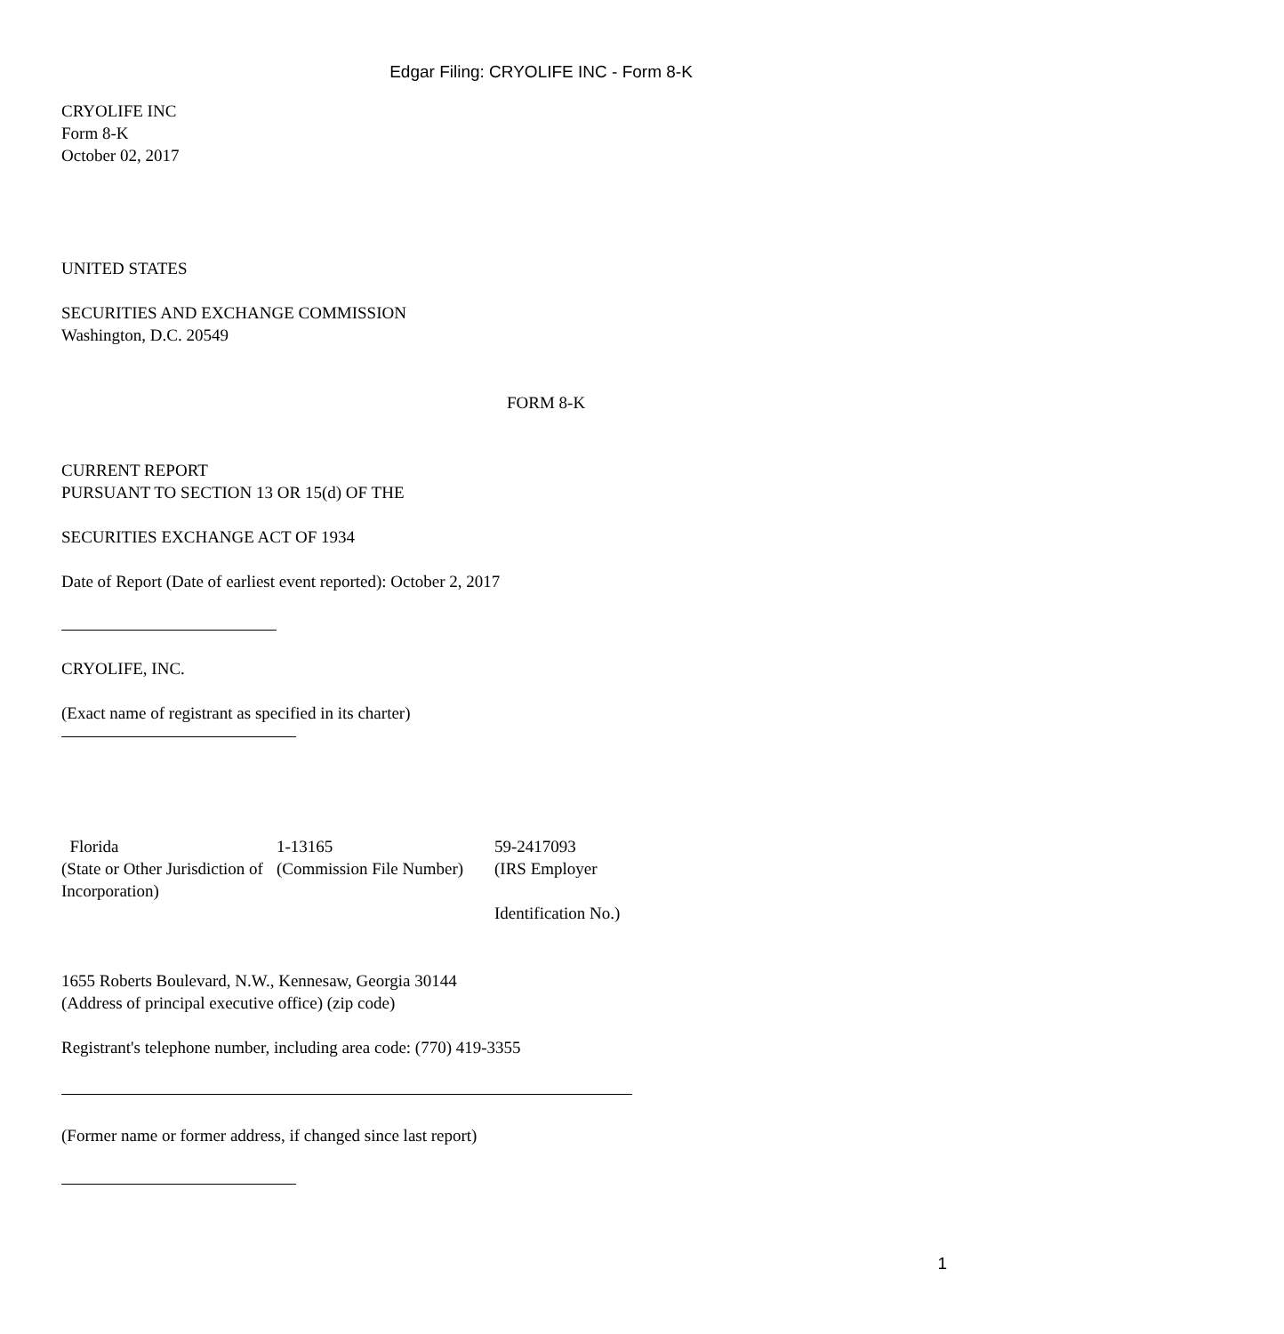Edgar Filing: CRYOLIFE INC - Form 8-K
CRYOLIFE INC
Form 8-K
October 02, 2017
UNITED STATES
SECURITIES AND EXCHANGE COMMISSION
Washington, D.C. 20549
FORM 8-K
CURRENT REPORT
PURSUANT TO SECTION 13 OR 15(d) OF THE
SECURITIES EXCHANGE ACT OF 1934
Date of Report (Date of earliest event reported): October 2, 2017
CRYOLIFE, INC.
(Exact name of registrant as specified in its charter)
| Florida | 1-13165 | 59-2417093 |
| (State or Other Jurisdiction of Incorporation) | (Commission File Number) | (IRS Employer Identification No.) |
1655 Roberts Boulevard, N.W., Kennesaw, Georgia 30144
(Address of principal executive office) (zip code)
Registrant's telephone number, including area code: (770) 419-3355
(Former name or former address, if changed since last report)
1